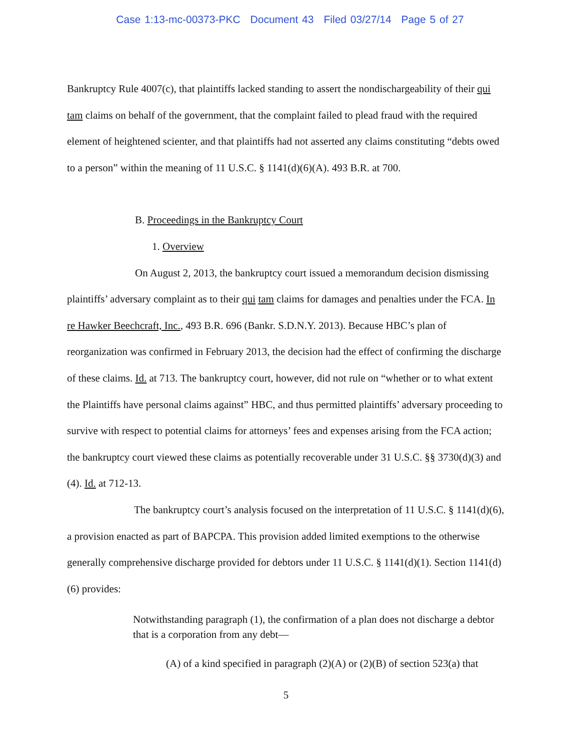Case 1:13-mc-00373-PKC Document 43 Filed 03/27/14 Page 5 of 27
Bankruptcy Rule 4007(c), that plaintiffs lacked standing to assert the nondischargeability of their qui tam claims on behalf of the government, that the complaint failed to plead fraud with the required element of heightened scienter, and that plaintiffs had not asserted any claims constituting “debts owed to a person” within the meaning of 11 U.S.C. § 1141(d)(6)(A). 493 B.R. at 700.
B. Proceedings in the Bankruptcy Court
1. Overview
On August 2, 2013, the bankruptcy court issued a memorandum decision dismissing plaintiffs’ adversary complaint as to their qui tam claims for damages and penalties under the FCA. In re Hawker Beechcraft, Inc., 493 B.R. 696 (Bankr. S.D.N.Y. 2013). Because HBC’s plan of reorganization was confirmed in February 2013, the decision had the effect of confirming the discharge of these claims. Id. at 713. The bankruptcy court, however, did not rule on “whether or to what extent the Plaintiffs have personal claims against” HBC, and thus permitted plaintiffs’ adversary proceeding to survive with respect to potential claims for attorneys’ fees and expenses arising from the FCA action; the bankruptcy court viewed these claims as potentially recoverable under 31 U.S.C. §§ 3730(d)(3) and (4). Id. at 712-13.
The bankruptcy court’s analysis focused on the interpretation of 11 U.S.C. § 1141(d)(6), a provision enacted as part of BAPCPA. This provision added limited exemptions to the otherwise generally comprehensive discharge provided for debtors under 11 U.S.C. § 1141(d)(1). Section 1141(d)(6) provides:
Notwithstanding paragraph (1), the confirmation of a plan does not discharge a debtor that is a corporation from any debt—
(A) of a kind specified in paragraph (2)(A) or (2)(B) of section 523(a) that
5